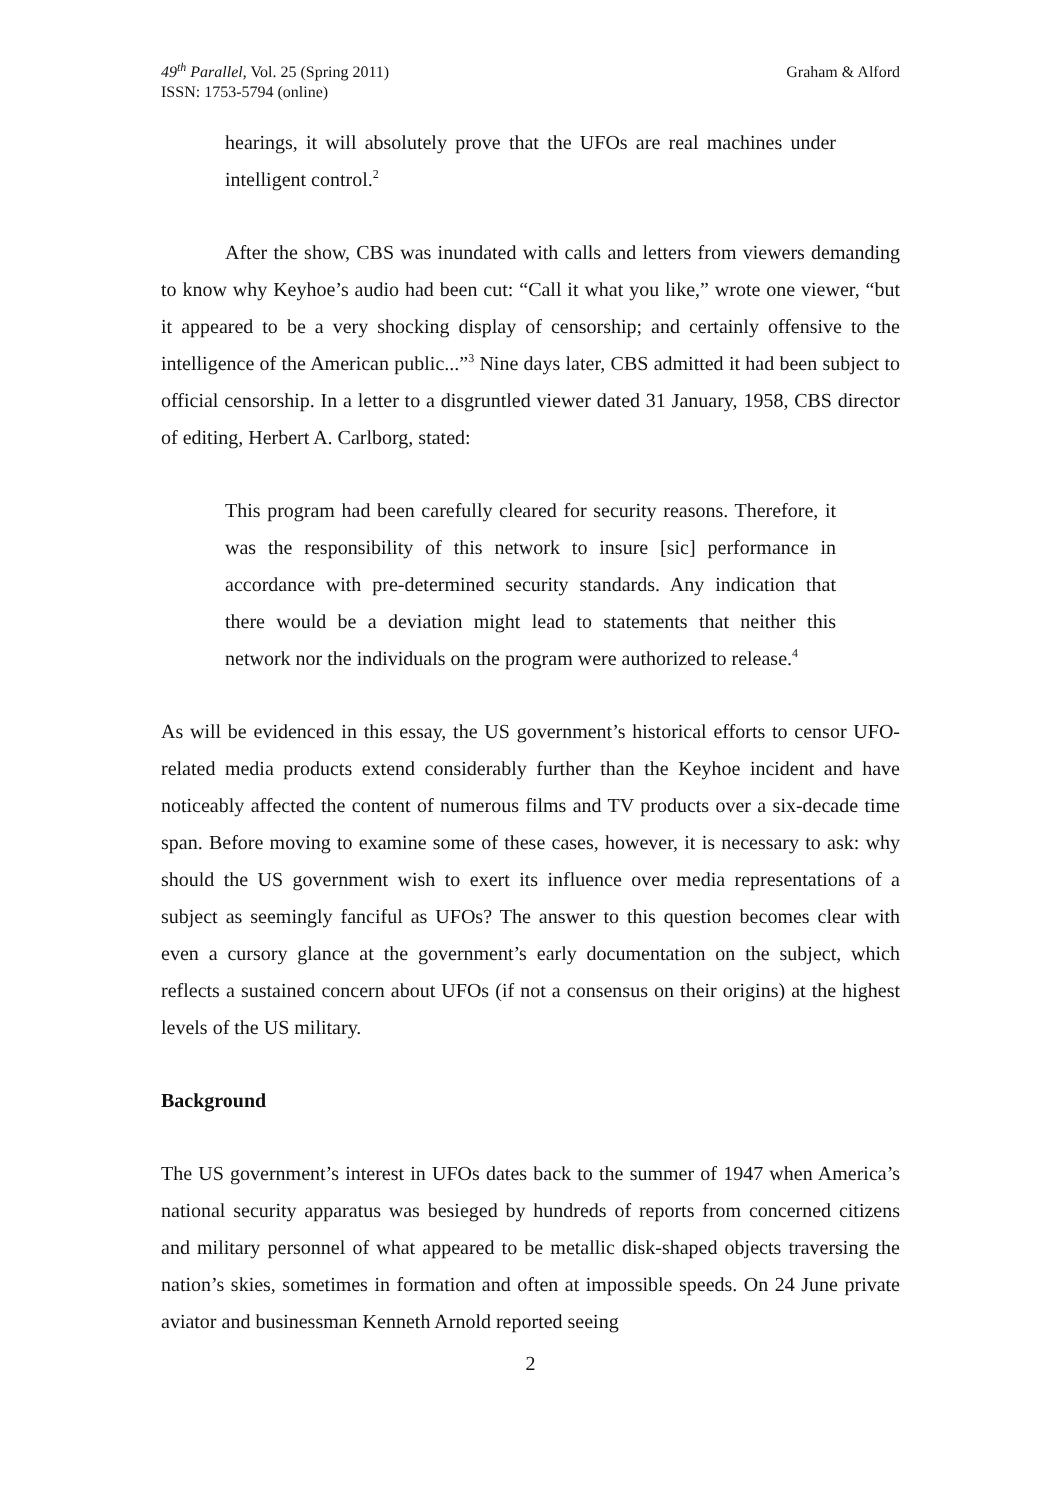49<sup>th</sup> Parallel, Vol. 25 (Spring 2011)
ISSN: 1753-5794 (online)
Graham & Alford
hearings, it will absolutely prove that the UFOs are real machines under intelligent control.<sup>2</sup>
After the show, CBS was inundated with calls and letters from viewers demanding to know why Keyhoe’s audio had been cut: “Call it what you like,” wrote one viewer, “but it appeared to be a very shocking display of censorship; and certainly offensive to the intelligence of the American public...”<sup>3</sup> Nine days later, CBS admitted it had been subject to official censorship. In a letter to a disgruntled viewer dated 31 January, 1958, CBS director of editing, Herbert A. Carlborg, stated:
This program had been carefully cleared for security reasons. Therefore, it was the responsibility of this network to insure [sic] performance in accordance with pre-determined security standards. Any indication that there would be a deviation might lead to statements that neither this network nor the individuals on the program were authorized to release.<sup>4</sup>
As will be evidenced in this essay, the US government’s historical efforts to censor UFO-related media products extend considerably further than the Keyhoe incident and have noticeably affected the content of numerous films and TV products over a six-decade time span. Before moving to examine some of these cases, however, it is necessary to ask: why should the US government wish to exert its influence over media representations of a subject as seemingly fanciful as UFOs? The answer to this question becomes clear with even a cursory glance at the government’s early documentation on the subject, which reflects a sustained concern about UFOs (if not a consensus on their origins) at the highest levels of the US military.
Background
The US government’s interest in UFOs dates back to the summer of 1947 when America’s national security apparatus was besieged by hundreds of reports from concerned citizens and military personnel of what appeared to be metallic disk-shaped objects traversing the nation’s skies, sometimes in formation and often at impossible speeds. On 24 June private aviator and businessman Kenneth Arnold reported seeing
2